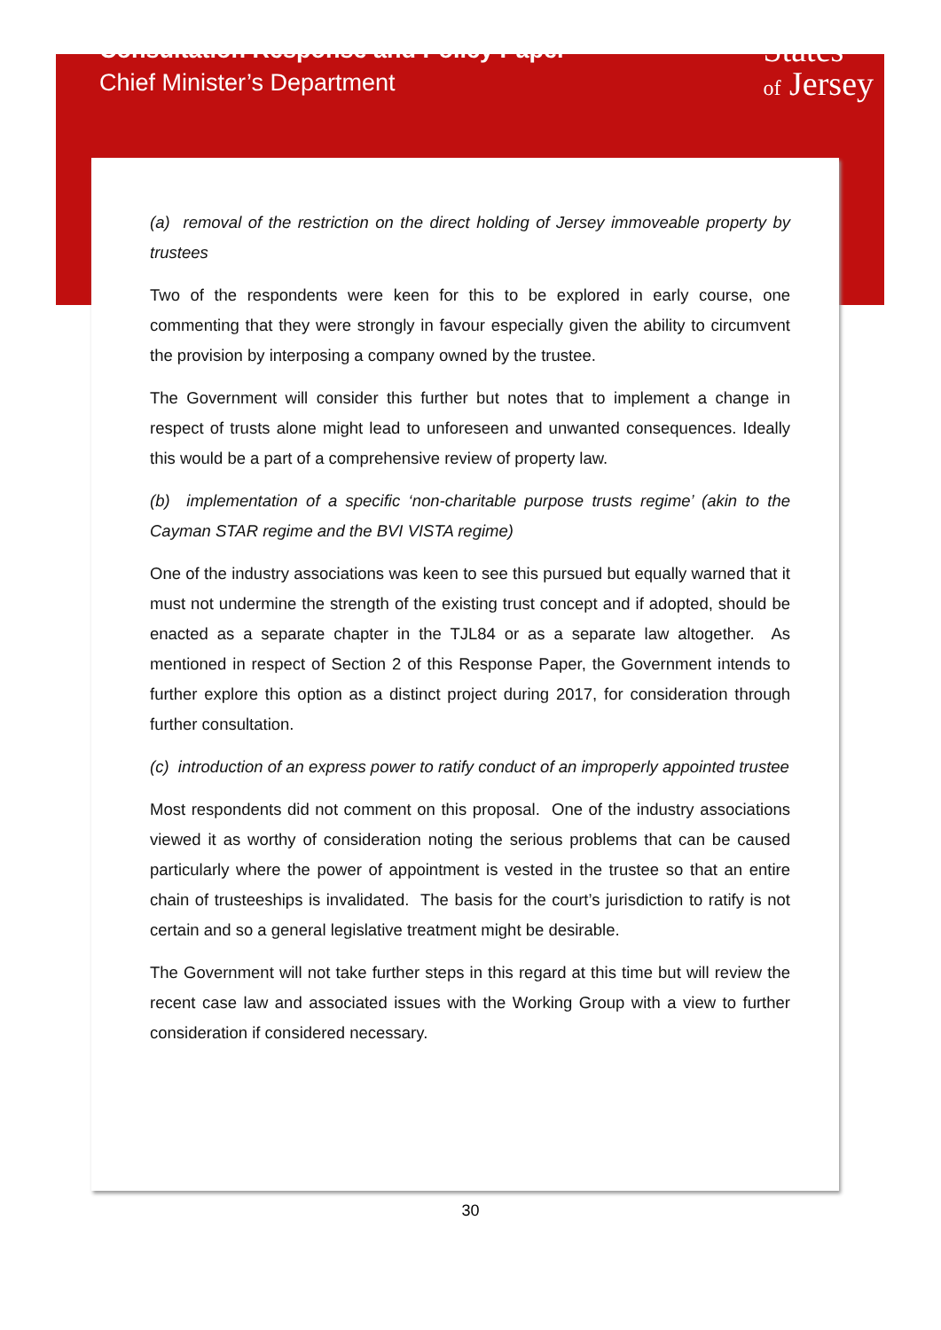Consultation Response and Policy Paper
Chief Minister’s Department
States
of Jersey
(a) removal of the restriction on the direct holding of Jersey immoveable property by trustees
Two of the respondents were keen for this to be explored in early course, one commenting that they were strongly in favour especially given the ability to circumvent the provision by interposing a company owned by the trustee.
The Government will consider this further but notes that to implement a change in respect of trusts alone might lead to unforeseen and unwanted consequences. Ideally this would be a part of a comprehensive review of property law.
(b) implementation of a specific ‘non-charitable purpose trusts regime’ (akin to the Cayman STAR regime and the BVI VISTA regime)
One of the industry associations was keen to see this pursued but equally warned that it must not undermine the strength of the existing trust concept and if adopted, should be enacted as a separate chapter in the TJL84 or as a separate law altogether. As mentioned in respect of Section 2 of this Response Paper, the Government intends to further explore this option as a distinct project during 2017, for consideration through further consultation.
(c) introduction of an express power to ratify conduct of an improperly appointed trustee
Most respondents did not comment on this proposal. One of the industry associations viewed it as worthy of consideration noting the serious problems that can be caused particularly where the power of appointment is vested in the trustee so that an entire chain of trusteeships is invalidated. The basis for the court’s jurisdiction to ratify is not certain and so a general legislative treatment might be desirable.
The Government will not take further steps in this regard at this time but will review the recent case law and associated issues with the Working Group with a view to further consideration if considered necessary.
30